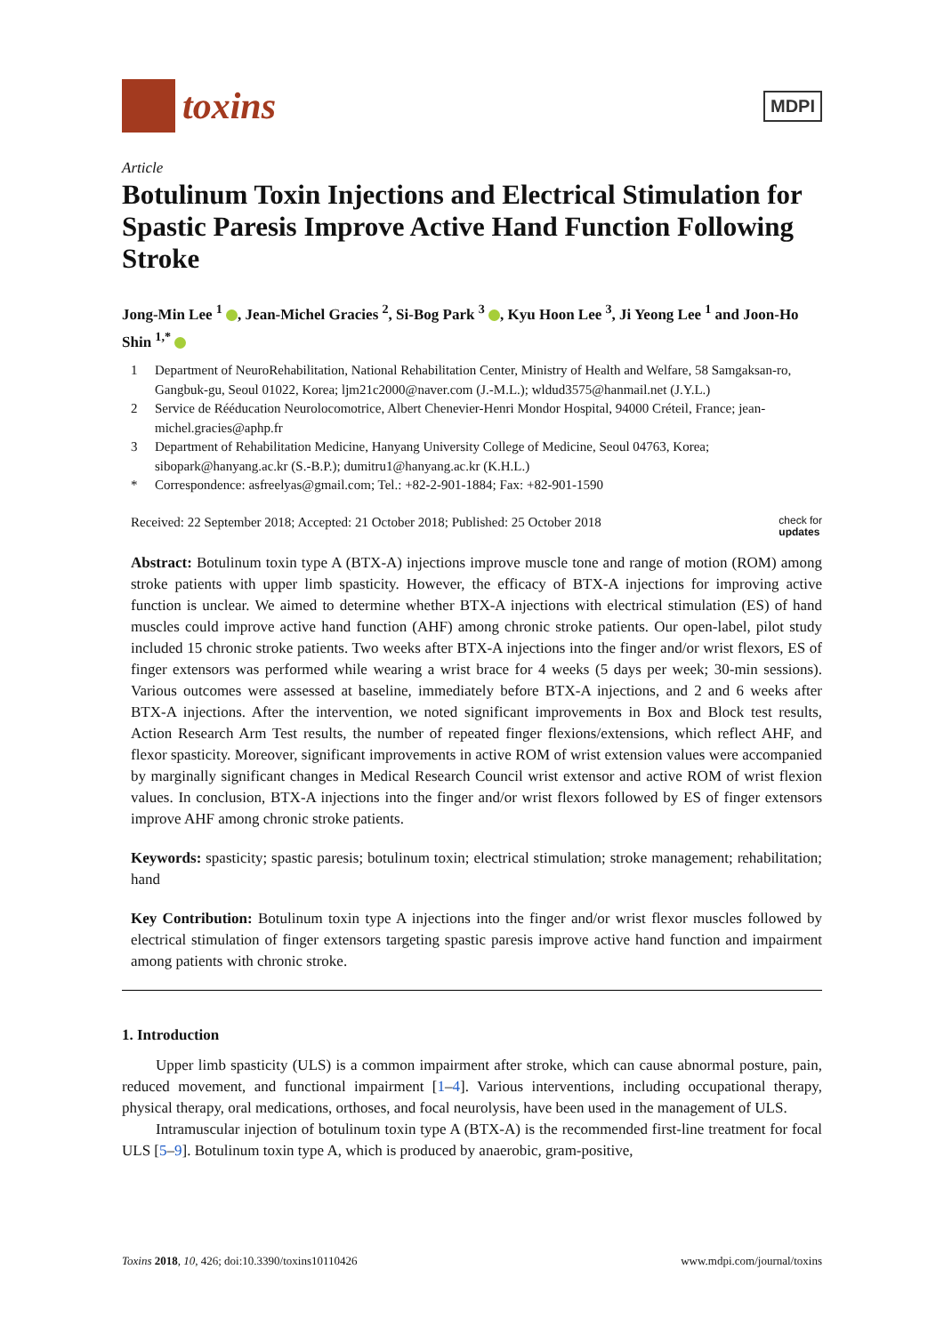toxins
MDPI
Article
Botulinum Toxin Injections and Electrical Stimulation for Spastic Paresis Improve Active Hand Function Following Stroke
Jong-Min Lee <sup>1</sup> , Jean-Michel Gracies <sup>2</sup>, Si-Bog Park <sup>3</sup> , Kyu Hoon Lee <sup>3</sup>, Ji Yeong Lee <sup>1</sup> and Joon-Ho Shin <sup>1,*</sup>
1 Department of NeuroRehabilitation, National Rehabilitation Center, Ministry of Health and Welfare, 58 Samgaksan-ro, Gangbuk-gu, Seoul 01022, Korea; ljm21c2000@naver.com (J.-M.L.); wldud3575@hanmail.net (J.Y.L.)
2 Service de Rééducation Neurolocomotrice, Albert Chenevier-Henri Mondor Hospital, 94000 Créteil, France; jean-michel.gracies@aphp.fr
3 Department of Rehabilitation Medicine, Hanyang University College of Medicine, Seoul 04763, Korea; sibopark@hanyang.ac.kr (S.-B.P.); dumitru1@hanyang.ac.kr (K.H.L.)
* Correspondence: asfreelyas@gmail.com; Tel.: +82-2-901-1884; Fax: +82-901-1590
Received: 22 September 2018; Accepted: 21 October 2018; Published: 25 October 2018 check for
updates
Abstract: Botulinum toxin type A (BTX-A) injections improve muscle tone and range of motion (ROM) among stroke patients with upper limb spasticity. However, the efficacy of BTX-A injections for improving active function is unclear. We aimed to determine whether BTX-A injections with electrical stimulation (ES) of hand muscles could improve active hand function (AHF) among chronic stroke patients. Our open-label, pilot study included 15 chronic stroke patients. Two weeks after BTX-A injections into the finger and/or wrist flexors, ES of finger extensors was performed while wearing a wrist brace for 4 weeks (5 days per week; 30-min sessions). Various outcomes were assessed at baseline, immediately before BTX-A injections, and 2 and 6 weeks after BTX-A injections. After the intervention, we noted significant improvements in Box and Block test results, Action Research Arm Test results, the number of repeated finger flexions/extensions, which reflect AHF, and flexor spasticity. Moreover, significant improvements in active ROM of wrist extension values were accompanied by marginally significant changes in Medical Research Council wrist extensor and active ROM of wrist flexion values. In conclusion, BTX-A injections into the finger and/or wrist flexors followed by ES of finger extensors improve AHF among chronic stroke patients.
Keywords: spasticity; spastic paresis; botulinum toxin; electrical stimulation; stroke management; rehabilitation; hand
Key Contribution: Botulinum toxin type A injections into the finger and/or wrist flexor muscles followed by electrical stimulation of finger extensors targeting spastic paresis improve active hand function and impairment among patients with chronic stroke.
1. Introduction
Upper limb spasticity (ULS) is a common impairment after stroke, which can cause abnormal posture, pain, reduced movement, and functional impairment [1–4]. Various interventions, including occupational therapy, physical therapy, oral medications, orthoses, and focal neurolysis, have been used in the management of ULS.
Intramuscular injection of botulinum toxin type A (BTX-A) is the recommended first-line treatment for focal ULS [5–9]. Botulinum toxin type A, which is produced by anaerobic, gram-positive,
Toxins 2018, 10, 426; doi:10.3390/toxins10110426 www.mdpi.com/journal/toxins